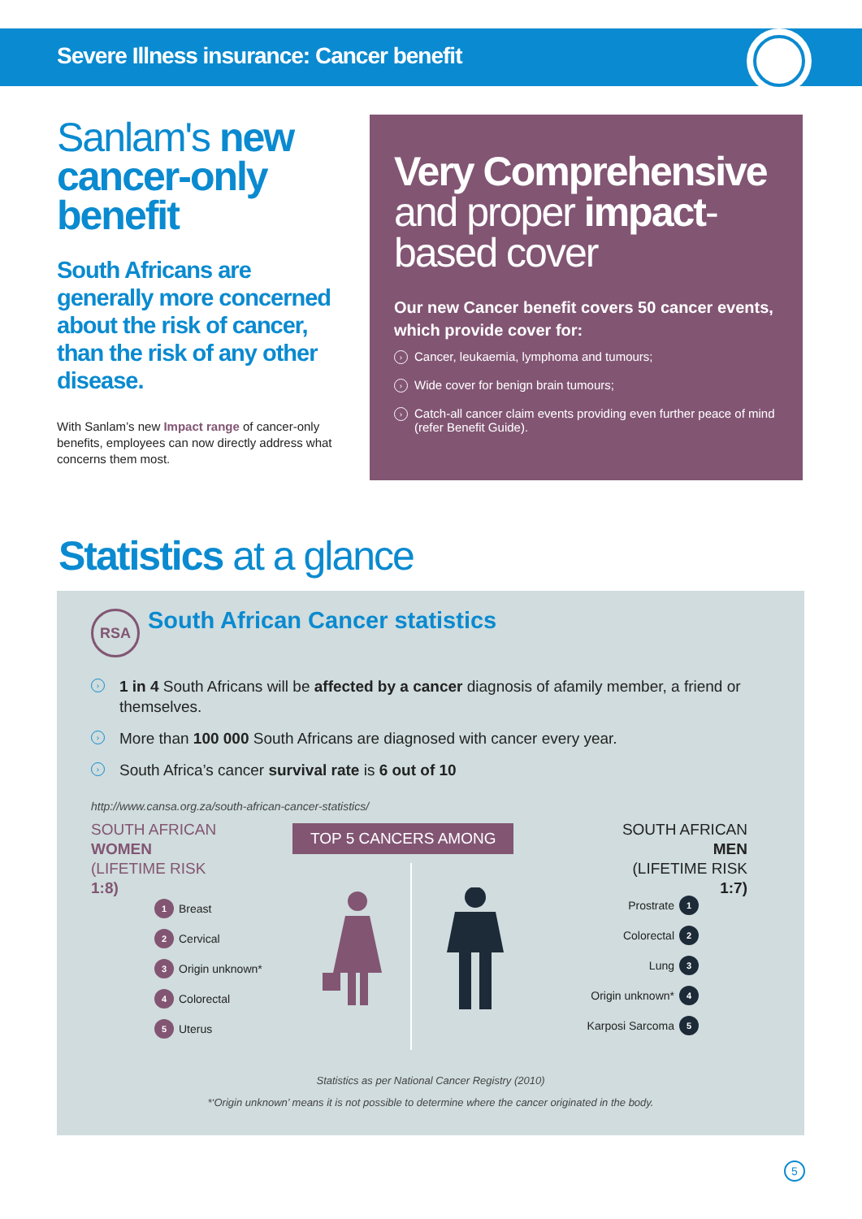Severe Illness insurance: Cancer benefit
Sanlam's new cancer-only benefit
South Africans are generally more concerned about the risk of cancer, than the risk of any other disease.
With Sanlam’s new Impact range of cancer-only benefits, employees can now directly address what concerns them most.
Very Comprehensive and proper impact-based cover
Our new Cancer benefit covers 50 cancer events, which provide cover for:
› Cancer, leukaemia, lymphoma and tumours;
› Wide cover for benign brain tumours;
› Catch-all cancer claim events providing even further peace of mind (refer Benefit Guide).
Statistics at a glance
RSA
South African Cancer statistics
› 1 in 4 South Africans will be affected by a cancer diagnosis of afamily member, a friend or themselves.
› More than 100 000 South Africans are diagnosed with cancer every year.
› South Africa’s cancer survival rate is 6 out of 10
http://www.cansa.org.za/south-african-cancer-statistics/
SOUTH AFRICAN
WOMEN
(LIFETIME RISK
1:8)
TOP 5 CANCERS AMONG
SOUTH AFRICAN
MEN
(LIFETIME RISK
1:7)
1 Breast
2 Cervical
3 Origin unknown*
4 Colorectal
5 Uterus
Prostrate 1
Colorectal 2
Lung 3
Origin unknown* 4
Karposi Sarcoma 5
Statistics as per National Cancer Registry (2010)
*‘Origin unknown’ means it is not possible to determine where the cancer originated in the body.
5